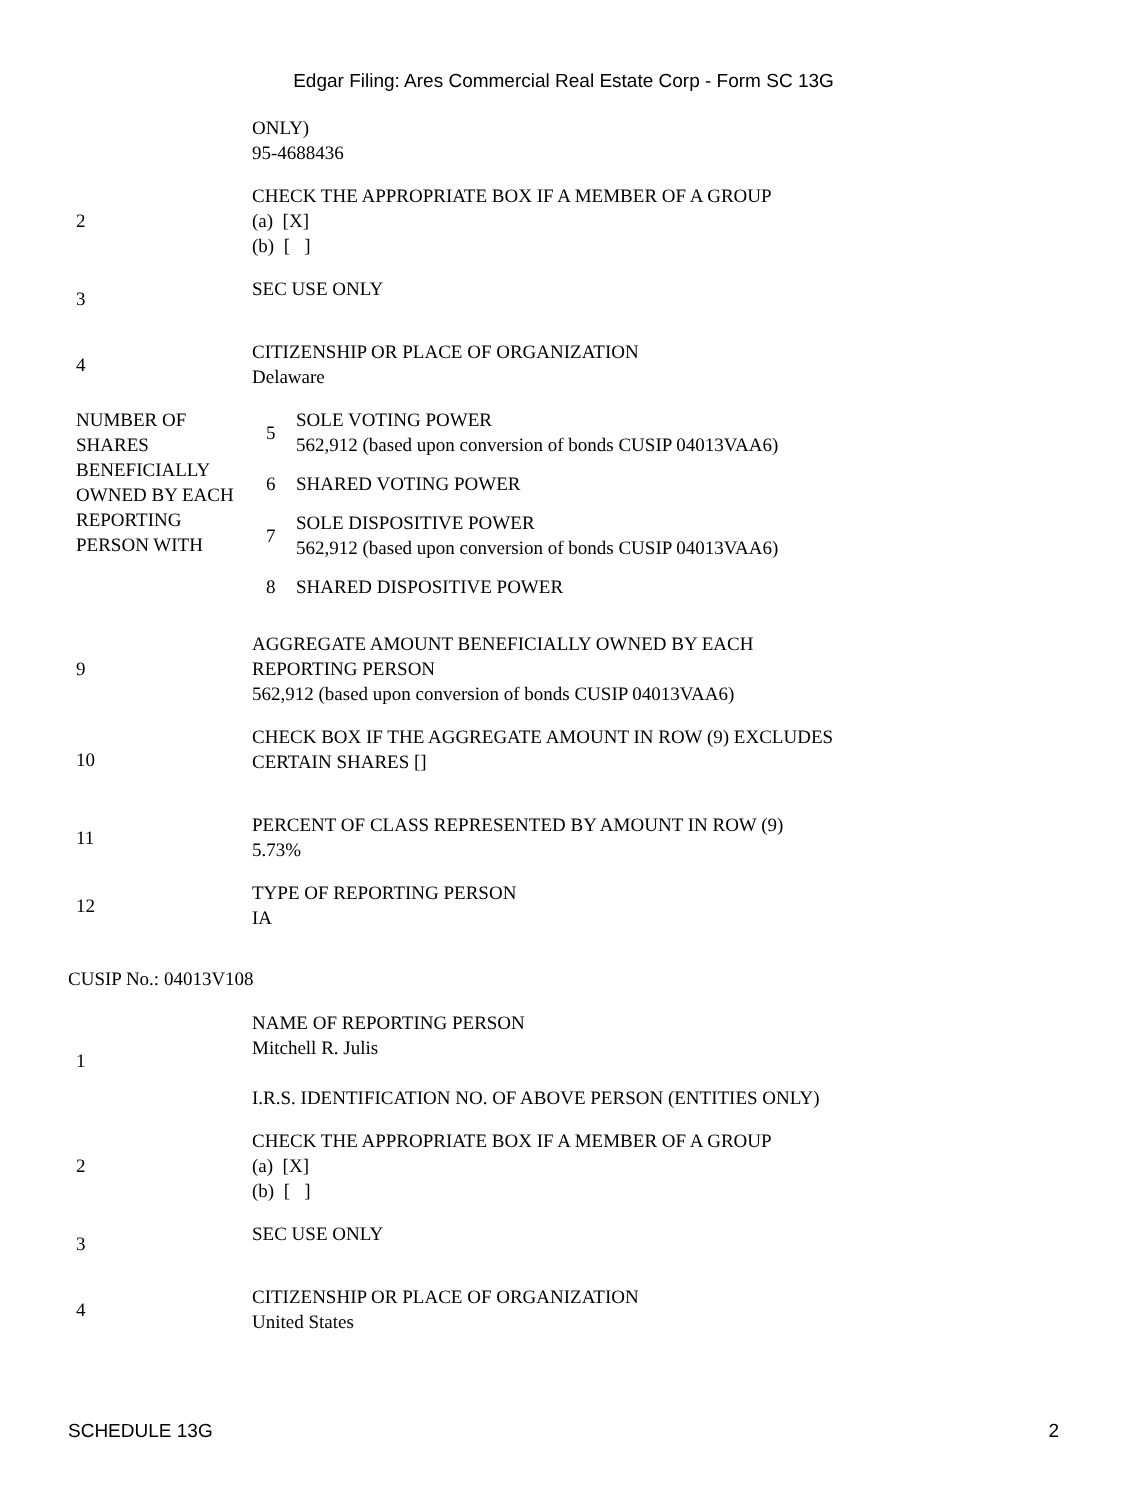Edgar Filing: Ares Commercial Real Estate Corp - Form SC 13G
| | ONLY) 95-4688436 |
| 2 | CHECK THE APPROPRIATE BOX IF A MEMBER OF A GROUP (a) [X] (b) [ ] |
| 3 | SEC USE ONLY |
| 4 | CITIZENSHIP OR PLACE OF ORGANIZATION Delaware |
| NUMBER OF SHARES BENEFICIALLY OWNED BY EACH REPORTING PERSON WITH | / 5 / SOLE VOTING POWER 562,912 (based upon conversion of bonds CUSIP 04013VAA6) / / 6 / SHARED VOTING POWER / / 7 / SOLE DISPOSITIVE POWER 562,912 (based upon conversion of bonds CUSIP 04013VAA6) / / 8 / SHARED DISPOSITIVE POWER / |
| 9 | AGGREGATE AMOUNT BENEFICIALLY OWNED BY EACH REPORTING PERSON 562,912 (based upon conversion of bonds CUSIP 04013VAA6) |
| 10 | CHECK BOX IF THE AGGREGATE AMOUNT IN ROW (9) EXCLUDES CERTAIN SHARES [] |
| 11 | PERCENT OF CLASS REPRESENTED BY AMOUNT IN ROW (9) 5.73% |
| 12 | TYPE OF REPORTING PERSON IA |
CUSIP No.: 04013V108
| 1 | NAME OF REPORTING PERSON Mitchell R. Julis I.R.S. IDENTIFICATION NO. OF ABOVE PERSON (ENTITIES ONLY) |
| 2 | CHECK THE APPROPRIATE BOX IF A MEMBER OF A GROUP (a) [X] (b) [ ] |
| 3 | SEC USE ONLY |
| 4 | CITIZENSHIP OR PLACE OF ORGANIZATION United States |
SCHEDULE 13G 2